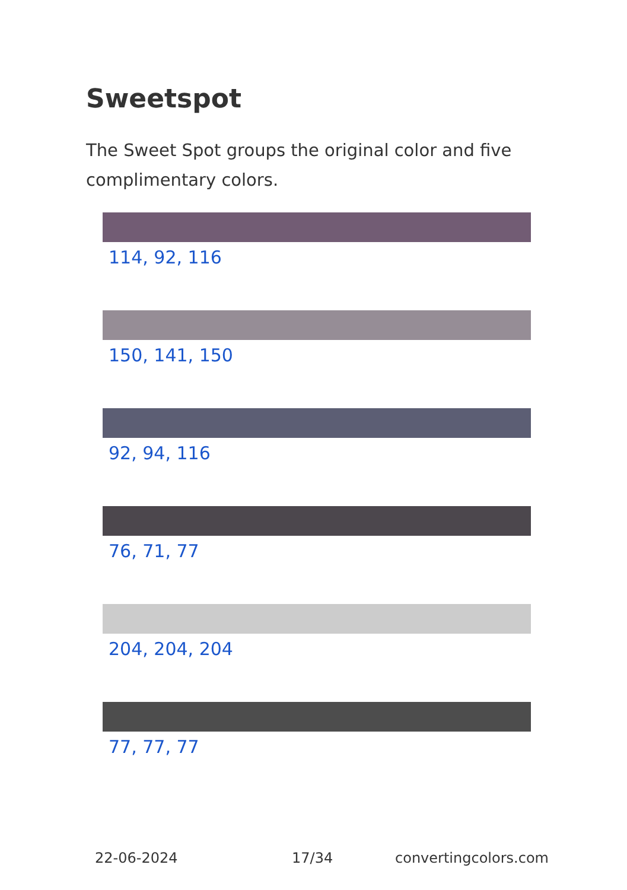Sweetspot
The Sweet Spot groups the original color and five complimentary colors.
114, 92, 116
150, 141, 150
92, 94, 116
76, 71, 77
204, 204, 204
77, 77, 77
22-06-2024 17/34 convertingcolors.com